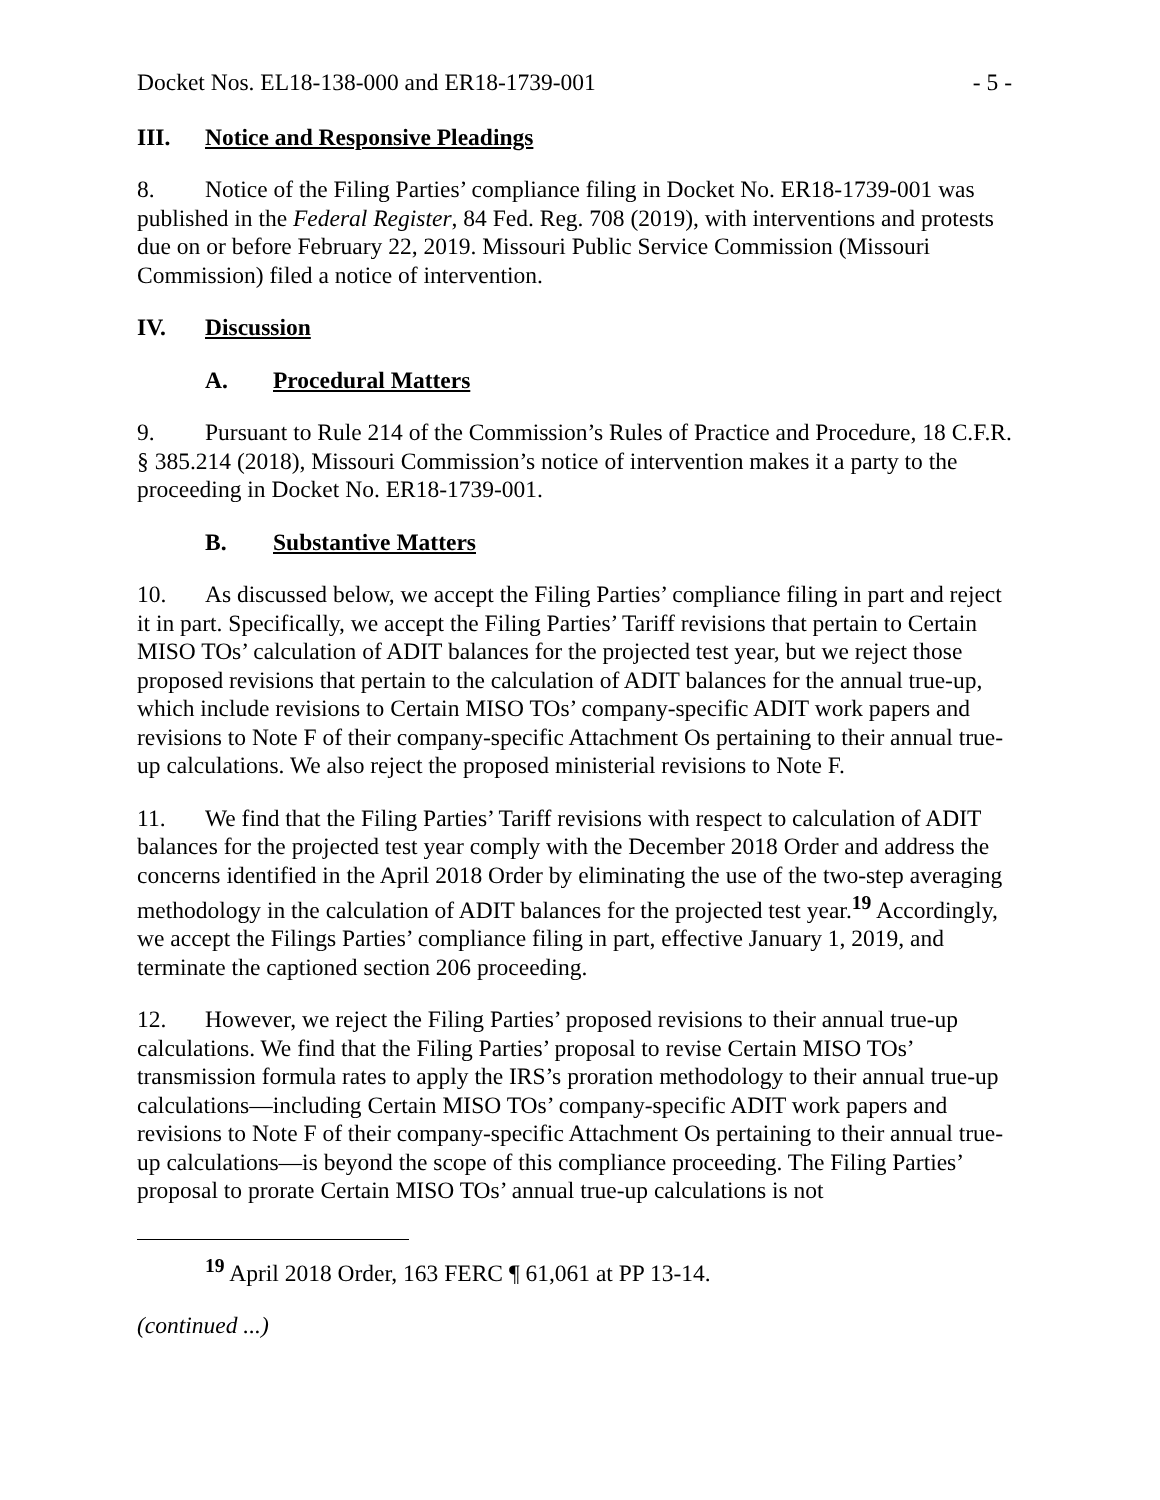Docket Nos. EL18-138-000 and ER18-1739-001 - 5 -
III. Notice and Responsive Pleadings
8. Notice of the Filing Parties’ compliance filing in Docket No. ER18-1739-001 was published in the Federal Register, 84 Fed. Reg. 708 (2019), with interventions and protests due on or before February 22, 2019. Missouri Public Service Commission (Missouri Commission) filed a notice of intervention.
IV. Discussion
A. Procedural Matters
9. Pursuant to Rule 214 of the Commission’s Rules of Practice and Procedure, 18 C.F.R. § 385.214 (2018), Missouri Commission’s notice of intervention makes it a party to the proceeding in Docket No. ER18-1739-001.
B. Substantive Matters
10. As discussed below, we accept the Filing Parties’ compliance filing in part and reject it in part. Specifically, we accept the Filing Parties’ Tariff revisions that pertain to Certain MISO TOs’ calculation of ADIT balances for the projected test year, but we reject those proposed revisions that pertain to the calculation of ADIT balances for the annual true-up, which include revisions to Certain MISO TOs’ company-specific ADIT work papers and revisions to Note F of their company-specific Attachment Os pertaining to their annual true-up calculations. We also reject the proposed ministerial revisions to Note F.
11. We find that the Filing Parties’ Tariff revisions with respect to calculation of ADIT balances for the projected test year comply with the December 2018 Order and address the concerns identified in the April 2018 Order by eliminating the use of the two-step averaging methodology in the calculation of ADIT balances for the projected test year.<sup>19</sup> Accordingly, we accept the Filings Parties’ compliance filing in part, effective January 1, 2019, and terminate the captioned section 206 proceeding.
12. However, we reject the Filing Parties’ proposed revisions to their annual true-up calculations. We find that the Filing Parties’ proposal to revise Certain MISO TOs’ transmission formula rates to apply the IRS’s proration methodology to their annual true-up calculations—including Certain MISO TOs’ company-specific ADIT work papers and revisions to Note F of their company-specific Attachment Os pertaining to their annual true-up calculations—is beyond the scope of this compliance proceeding. The Filing Parties’ proposal to prorate Certain MISO TOs’ annual true-up calculations is not
<sup>19</sup> April 2018 Order, 163 FERC ¶ 61,061 at PP 13-14.
(continued ...)